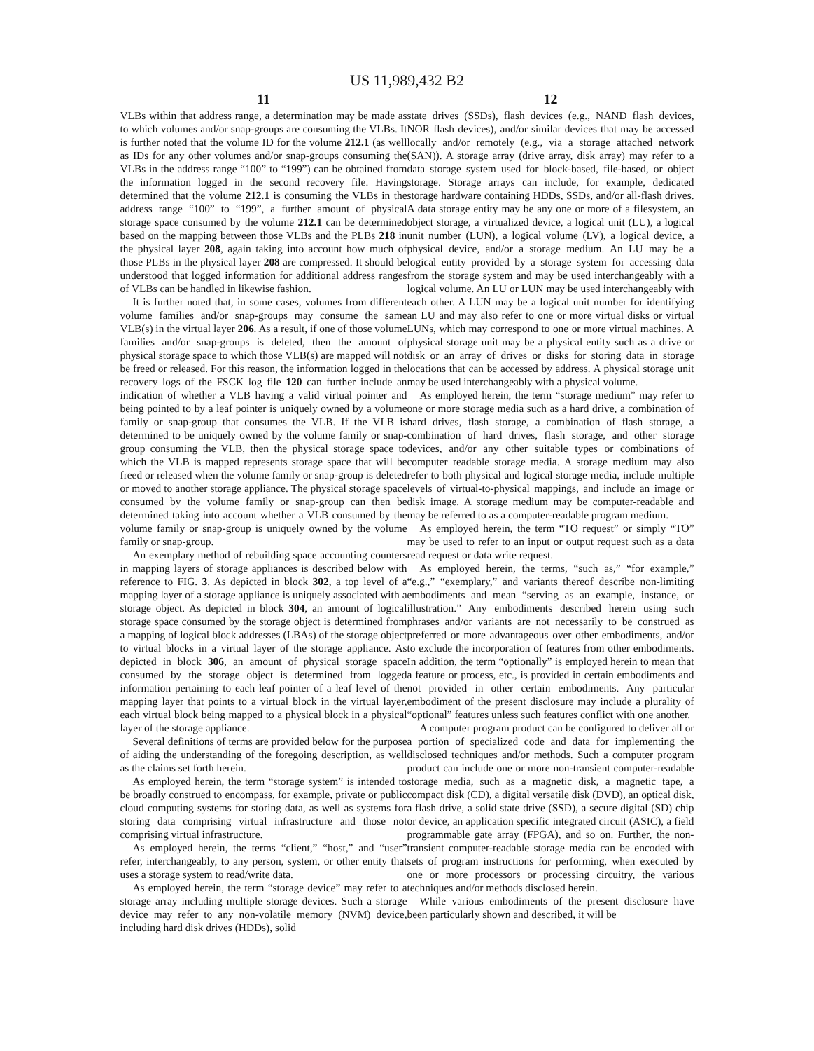US 11,989,432 B2
11
VLBs within that address range, a determination may be made as to which volumes and/or snap-groups are consuming the VLBs. It is further noted that the volume ID for the volume 212.1 (as well as IDs for any other volumes and/or snap-groups consuming the VLBs in the address range “100” to “199”) can be obtained from the information logged in the second recovery file. Having determined that the volume 212.1 is consuming the VLBs in the address range “100” to “199”, a further amount of physical storage space consumed by the volume 212.1 can be determined based on the mapping between those VLBs and the PLBs 218 in the physical layer 208, again taking into account how much of those PLBs in the physical layer 208 are compressed. It should be understood that logged information for additional address ranges of VLBs can be handled in likewise fashion.
It is further noted that, in some cases, volumes from different volume families and/or snap-groups may consume the same VLB(s) in the virtual layer 206. As a result, if one of those volume families and/or snap-groups is deleted, then the amount of physical storage space to which those VLB(s) are mapped will not be freed or released. For this reason, the information logged in the recovery logs of the FSCK log file 120 can further include an indication of whether a VLB having a valid virtual pointer and being pointed to by a leaf pointer is uniquely owned by a volume family or snap-group that consumes the VLB. If the VLB is determined to be uniquely owned by the volume family or snap-group consuming the VLB, then the physical storage space to which the VLB is mapped represents storage space that will be freed or released when the volume family or snap-group is deleted or moved to another storage appliance. The physical storage space consumed by the volume family or snap-group can then be determined taking into account whether a VLB consumed by the volume family or snap-group is uniquely owned by the volume family or snap-group.
An exemplary method of rebuilding space accounting counters in mapping layers of storage appliances is described below with reference to FIG. 3. As depicted in block 302, a top level of a mapping layer of a storage appliance is uniquely associated with a storage object. As depicted in block 304, an amount of logical storage space consumed by the storage object is determined from a mapping of logical block addresses (LBAs) of the storage object to virtual blocks in a virtual layer of the storage appliance. As depicted in block 306, an amount of physical storage space consumed by the storage object is determined from logged information pertaining to each leaf pointer of a leaf level of the mapping layer that points to a virtual block in the virtual layer, each virtual block being mapped to a physical block in a physical layer of the storage appliance.
Several definitions of terms are provided below for the purpose of aiding the understanding of the foregoing description, as well as the claims set forth herein.
As employed herein, the term “storage system” is intended to be broadly construed to encompass, for example, private or public cloud computing systems for storing data, as well as systems for storing data comprising virtual infrastructure and those not comprising virtual infrastructure.
As employed herein, the terms “client,” “host,” and “user” refer, interchangeably, to any person, system, or other entity that uses a storage system to read/write data.
As employed herein, the term “storage device” may refer to a storage array including multiple storage devices. Such a storage device may refer to any non-volatile memory (NVM) device, including hard disk drives (HDDs), solid
12
state drives (SSDs), flash devices (e.g., NAND flash devices, NOR flash devices), and/or similar devices that may be accessed locally and/or remotely (e.g., via a storage attached network (SAN)). A storage array (drive array, disk array) may refer to a data storage system used for block-based, file-based, or object storage. Storage arrays can include, for example, dedicated storage hardware containing HDDs, SSDs, and/or all-flash drives. A data storage entity may be any one or more of a filesystem, an object storage, a virtualized device, a logical unit (LU), a logical unit number (LUN), a logical volume (LV), a logical device, a physical device, and/or a storage medium. An LU may be a logical entity provided by a storage system for accessing data from the storage system and may be used interchangeably with a logical volume. An LU or LUN may be used interchangeably with each other. A LUN may be a logical unit number for identifying an LU and may also refer to one or more virtual disks or virtual LUNs, which may correspond to one or more virtual machines. A physical storage unit may be a physical entity such as a drive or disk or an array of drives or disks for storing data in storage locations that can be accessed by address. A physical storage unit may be used interchangeably with a physical volume.
As employed herein, the term “storage medium” may refer to one or more storage media such as a hard drive, a combination of hard drives, flash storage, a combination of flash storage, a combination of hard drives, flash storage, and other storage devices, and/or any other suitable types or combinations of computer readable storage media. A storage medium may also refer to both physical and logical storage media, include multiple levels of virtual-to-physical mappings, and include an image or disk image. A storage medium may be computer-readable and may be referred to as a computer-readable program medium.
As employed herein, the term “TO request” or simply “TO” may be used to refer to an input or output request such as a data read request or data write request.
As employed herein, the terms, “such as,” “for example,” “e.g.,” “exemplary,” and variants thereof describe non-limiting embodiments and mean “serving as an example, instance, or illustration.” Any embodiments described herein using such phrases and/or variants are not necessarily to be construed as preferred or more advantageous over other embodiments, and/or to exclude the incorporation of features from other embodiments. In addition, the term “optionally” is employed herein to mean that a feature or process, etc., is provided in certain embodiments and not provided in other certain embodiments. Any particular embodiment of the present disclosure may include a plurality of “optional” features unless such features conflict with one another.
A computer program product can be configured to deliver all or a portion of specialized code and data for implementing the disclosed techniques and/or methods. Such a computer program product can include one or more non-transient computer-readable storage media, such as a magnetic disk, a magnetic tape, a compact disk (CD), a digital versatile disk (DVD), an optical disk, a flash drive, a solid state drive (SSD), a secure digital (SD) chip or device, an application specific integrated circuit (ASIC), a field programmable gate array (FPGA), and so on. Further, the non-transient computer-readable storage media can be encoded with sets of program instructions for performing, when executed by one or more processors or processing circuitry, the various techniques and/or methods disclosed herein.
While various embodiments of the present disclosure have been particularly shown and described, it will be